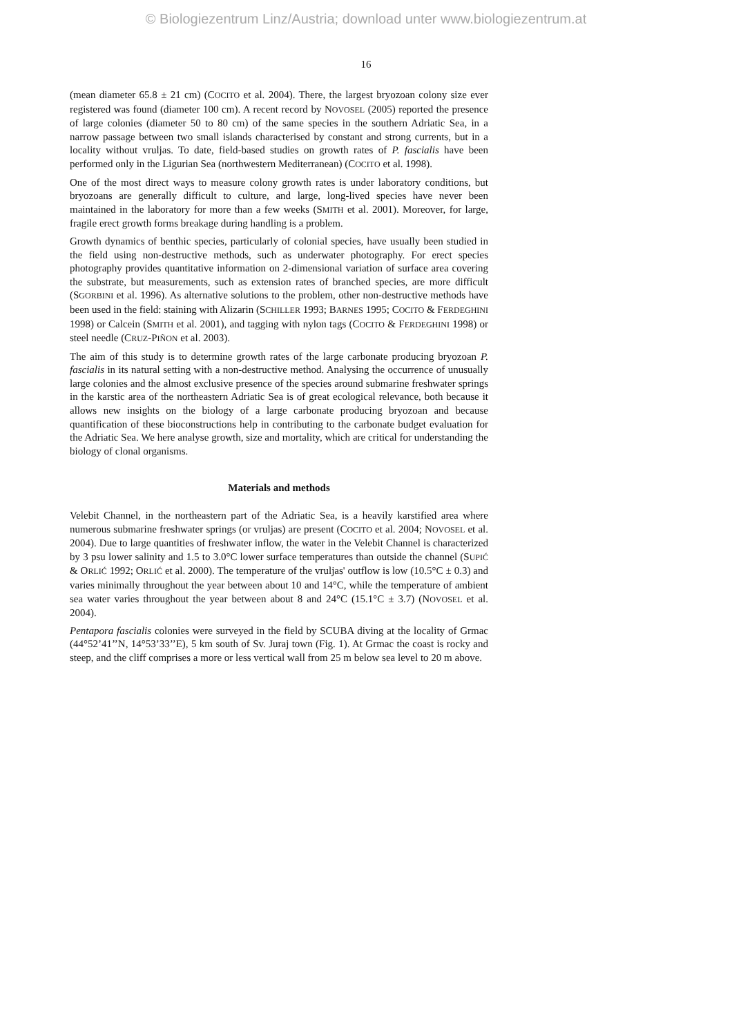© Biologiezentrum Linz/Austria; download unter www.biologiezentrum.at
16
(mean diameter 65.8 ± 21 cm) (COCITO et al. 2004). There, the largest bryozoan colony size ever registered was found (diameter 100 cm). A recent record by NOVOSEL (2005) reported the presence of large colonies (diameter 50 to 80 cm) of the same species in the southern Adriatic Sea, in a narrow passage between two small islands characterised by constant and strong currents, but in a locality without vruljas. To date, field-based studies on growth rates of P. fascialis have been performed only in the Ligurian Sea (northwestern Mediterranean) (COCITO et al. 1998).
One of the most direct ways to measure colony growth rates is under laboratory conditions, but bryozoans are generally difficult to culture, and large, long-lived species have never been maintained in the laboratory for more than a few weeks (SMITH et al. 2001). Moreover, for large, fragile erect growth forms breakage during handling is a problem.
Growth dynamics of benthic species, particularly of colonial species, have usually been studied in the field using non-destructive methods, such as underwater photography. For erect species photography provides quantitative information on 2-dimensional variation of surface area covering the substrate, but measurements, such as extension rates of branched species, are more difficult (SGORBINI et al. 1996). As alternative solutions to the problem, other non-destructive methods have been used in the field: staining with Alizarin (SCHILLER 1993; BARNES 1995; COCITO & FERDEGHINI 1998) or Calcein (SMITH et al. 2001), and tagging with nylon tags (COCITO & FERDEGHINI 1998) or steel needle (CRUZ-PIÑON et al. 2003).
The aim of this study is to determine growth rates of the large carbonate producing bryozoan P. fascialis in its natural setting with a non-destructive method. Analysing the occurrence of unusually large colonies and the almost exclusive presence of the species around submarine freshwater springs in the karstic area of the northeastern Adriatic Sea is of great ecological relevance, both because it allows new insights on the biology of a large carbonate producing bryozoan and because quantification of these bioconstructions help in contributing to the carbonate budget evaluation for the Adriatic Sea. We here analyse growth, size and mortality, which are critical for understanding the biology of clonal organisms.
Materials and methods
Velebit Channel, in the northeastern part of the Adriatic Sea, is a heavily karstified area where numerous submarine freshwater springs (or vruljas) are present (COCITO et al. 2004; NOVOSEL et al. 2004). Due to large quantities of freshwater inflow, the water in the Velebit Channel is characterized by 3 psu lower salinity and 1.5 to 3.0°C lower surface temperatures than outside the channel (SUPIĆ & ORLIĆ 1992; ORLIĆ et al. 2000). The temperature of the vruljas' outflow is low (10.5°C ± 0.3) and varies minimally throughout the year between about 10 and 14°C, while the temperature of ambient sea water varies throughout the year between about 8 and 24°C (15.1°C ± 3.7) (NOVOSEL et al. 2004).
Pentapora fascialis colonies were surveyed in the field by SCUBA diving at the locality of Grmac (44°52’41’’N, 14°53’33’’E), 5 km south of Sv. Juraj town (Fig. 1). At Grmac the coast is rocky and steep, and the cliff comprises a more or less vertical wall from 25 m below sea level to 20 m above.